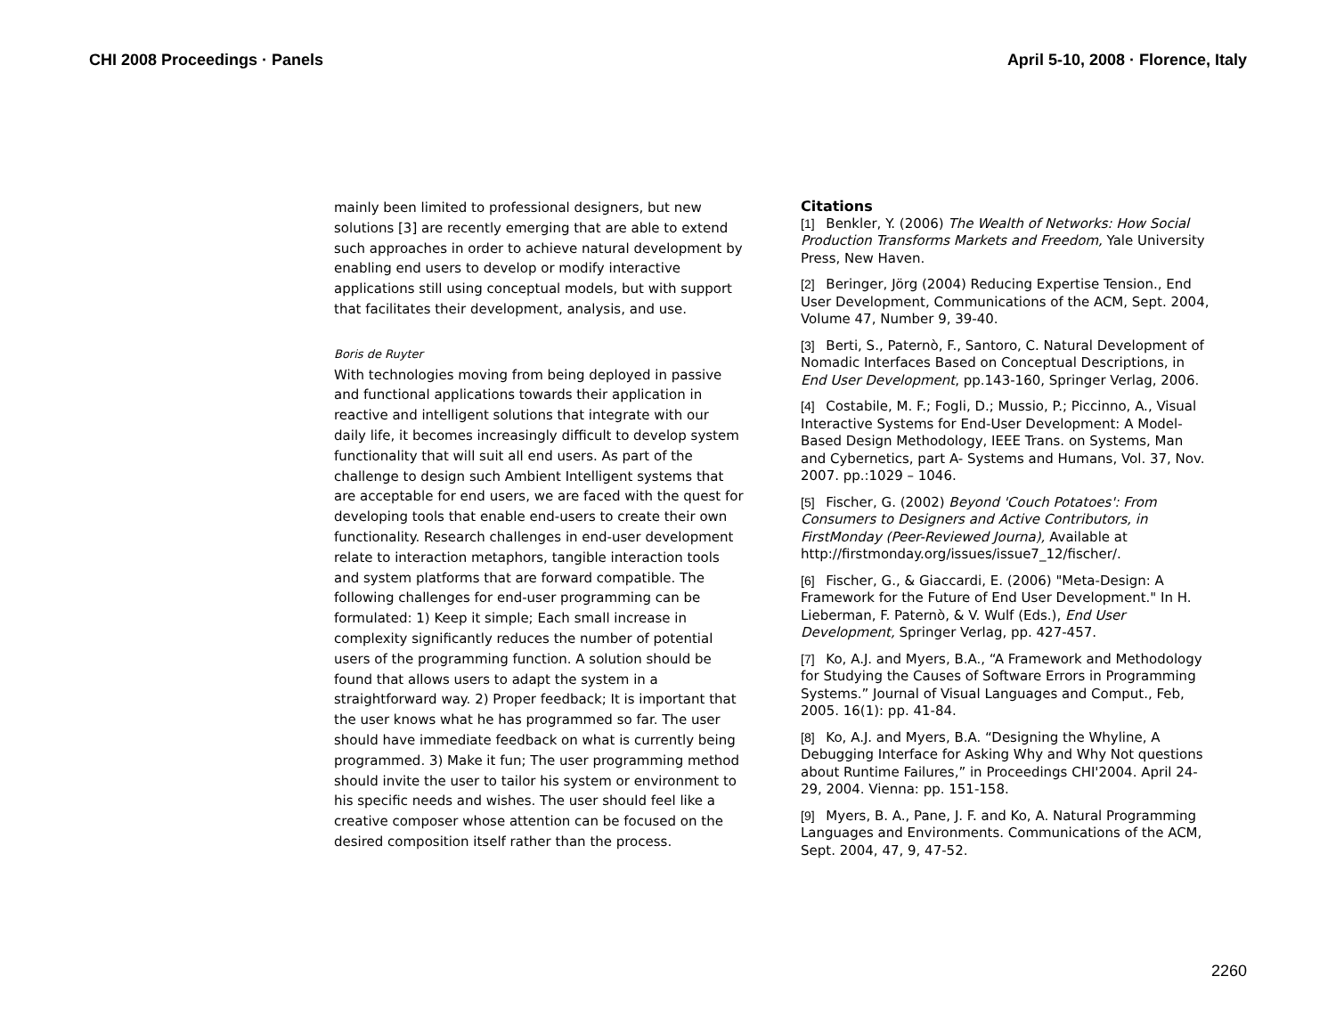CHI 2008 Proceedings · Panels April 5-10, 2008 · Florence, Italy
mainly been limited to professional designers, but new solutions [3] are recently emerging that are able to extend such approaches in order to achieve natural development by enabling end users to develop or modify interactive applications still using conceptual models, but with support that facilitates their development, analysis, and use.
Boris de Ruyter
With technologies moving from being deployed in passive and functional applications towards their application in reactive and intelligent solutions that integrate with our daily life, it becomes increasingly difficult to develop system functionality that will suit all end users. As part of the challenge to design such Ambient Intelligent systems that are acceptable for end users, we are faced with the quest for developing tools that enable end-users to create their own functionality. Research challenges in end-user development relate to interaction metaphors, tangible interaction tools and system platforms that are forward compatible. The following challenges for end-user programming can be formulated: 1) Keep it simple; Each small increase in complexity significantly reduces the number of potential users of the programming function. A solution should be found that allows users to adapt the system in a straightforward way. 2) Proper feedback; It is important that the user knows what he has programmed so far. The user should have immediate feedback on what is currently being programmed. 3) Make it fun; The user programming method should invite the user to tailor his system or environment to his specific needs and wishes. The user should feel like a creative composer whose attention can be focused on the desired composition itself rather than the process.
Citations
[1] Benkler, Y. (2006) The Wealth of Networks: How Social Production Transforms Markets and Freedom, Yale University Press, New Haven.
[2] Beringer, Jörg (2004) Reducing Expertise Tension., End User Development, Communications of the ACM, Sept. 2004, Volume 47, Number 9, 39-40.
[3] Berti, S., Paternò, F., Santoro, C. Natural Development of Nomadic Interfaces Based on Conceptual Descriptions, in End User Development, pp.143-160, Springer Verlag, 2006.
[4] Costabile, M. F.; Fogli, D.; Mussio, P.; Piccinno, A., Visual Interactive Systems for End-User Development: A Model-Based Design Methodology, IEEE Trans. on Systems, Man and Cybernetics, part A- Systems and Humans, Vol. 37, Nov. 2007. pp.:1029 – 1046.
[5] Fischer, G. (2002) Beyond 'Couch Potatoes': From Consumers to Designers and Active Contributors, in FirstMonday (Peer-Reviewed Journa), Available at http://firstmonday.org/issues/issue7_12/fischer/.
[6] Fischer, G., & Giaccardi, E. (2006) "Meta-Design: A Framework for the Future of End User Development." In H. Lieberman, F. Paternò, & V. Wulf (Eds.), End User Development, Springer Verlag, pp. 427-457.
[7] Ko, A.J. and Myers, B.A., “A Framework and Methodology for Studying the Causes of Software Errors in Programming Systems.” Journal of Visual Languages and Comput., Feb, 2005. 16(1): pp. 41-84.
[8] Ko, A.J. and Myers, B.A. “Designing the Whyline, A Debugging Interface for Asking Why and Why Not questions about Runtime Failures,” in Proceedings CHI'2004. April 24-29, 2004. Vienna: pp. 151-158.
[9] Myers, B. A., Pane, J. F. and Ko, A. Natural Programming Languages and Environments. Communications of the ACM, Sept. 2004, 47, 9, 47-52.
2260